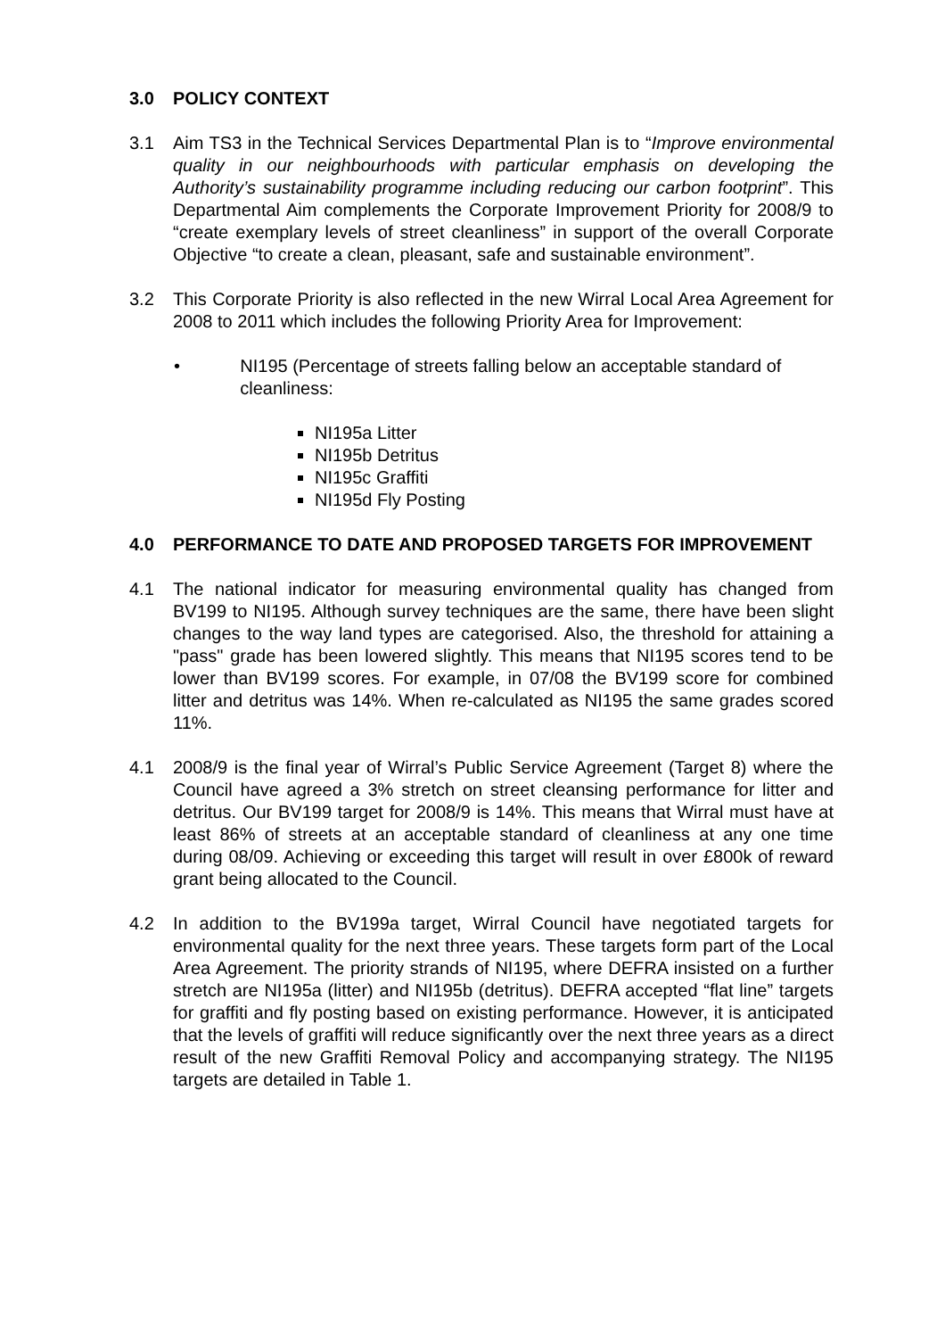3.0 POLICY CONTEXT
3.1 Aim TS3 in the Technical Services Departmental Plan is to “Improve environmental quality in our neighbourhoods with particular emphasis on developing the Authority’s sustainability programme including reducing our carbon footprint”. This Departmental Aim complements the Corporate Improvement Priority for 2008/9 to “create exemplary levels of street cleanliness” in support of the overall Corporate Objective “to create a clean, pleasant, safe and sustainable environment”.
3.2 This Corporate Priority is also reflected in the new Wirral Local Area Agreement for 2008 to 2011 which includes the following Priority Area for Improvement:
• NI195 (Percentage of streets falling below an acceptable standard of cleanliness:
NI195a Litter
NI195b Detritus
NI195c Graffiti
NI195d Fly Posting
4.0 PERFORMANCE TO DATE AND PROPOSED TARGETS FOR IMPROVEMENT
4.1 The national indicator for measuring environmental quality has changed from BV199 to NI195. Although survey techniques are the same, there have been slight changes to the way land types are categorised. Also, the threshold for attaining a "pass" grade has been lowered slightly. This means that NI195 scores tend to be lower than BV199 scores. For example, in 07/08 the BV199 score for combined litter and detritus was 14%. When re-calculated as NI195 the same grades scored 11%.
4.1 2008/9 is the final year of Wirral’s Public Service Agreement (Target 8) where the Council have agreed a 3% stretch on street cleansing performance for litter and detritus. Our BV199 target for 2008/9 is 14%. This means that Wirral must have at least 86% of streets at an acceptable standard of cleanliness at any one time during 08/09. Achieving or exceeding this target will result in over £800k of reward grant being allocated to the Council.
4.2 In addition to the BV199a target, Wirral Council have negotiated targets for environmental quality for the next three years. These targets form part of the Local Area Agreement. The priority strands of NI195, where DEFRA insisted on a further stretch are NI195a (litter) and NI195b (detritus). DEFRA accepted “flat line” targets for graffiti and fly posting based on existing performance. However, it is anticipated that the levels of graffiti will reduce significantly over the next three years as a direct result of the new Graffiti Removal Policy and accompanying strategy. The NI195 targets are detailed in Table 1.